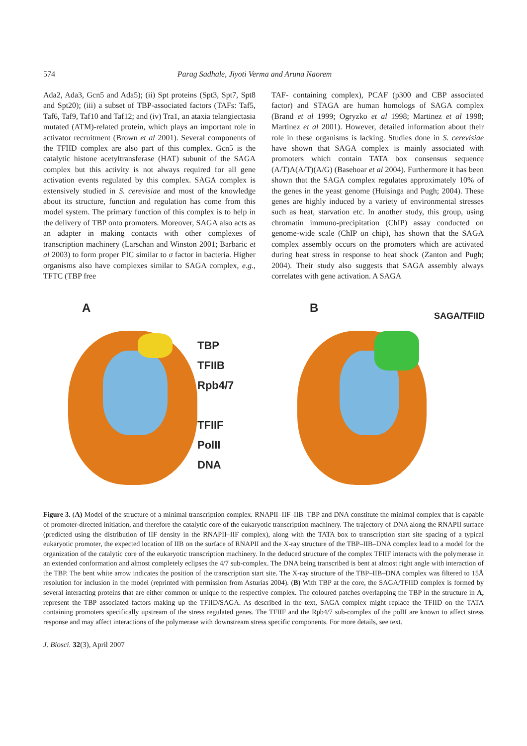574 Parag Sadhale, Jiyoti Verma and Aruna Naorem
Ada2, Ada3, Gcn5 and Ada5); (ii) Spt proteins (Spt3, Spt7, Spt8 and Spt20); (iii) a subset of TBP-associated factors (TAFs: Taf5, Taf6, Taf9, Taf10 and Taf12; and (iv) Tra1, an ataxia telangiectasia mutated (ATM)-related protein, which plays an important role in activator recruitment (Brown et al 2001). Several components of the TFIID complex are also part of this complex. Gcn5 is the catalytic histone acetyltransferase (HAT) subunit of the SAGA complex but this activity is not always required for all gene activation events regulated by this complex. SAGA complex is extensively studied in S. cerevisiae and most of the knowledge about its structure, function and regulation has come from this model system. The primary function of this complex is to help in the delivery of TBP onto promoters. Moreover, SAGA also acts as an adapter in making contacts with other complexes of transcription machinery (Larschan and Winston 2001; Barbaric et al 2003) to form proper PIC similar to σ factor in bacteria. Higher organisms also have complexes similar to SAGA complex, e.g., TFTC (TBP free
TAF- containing complex), PCAF (p300 and CBP associated factor) and STAGA are human homologs of SAGA complex (Brand et al 1999; Ogryzko et al 1998; Martinez et al 1998; Martinez et al 2001). However, detailed information about their role in these organisms is lacking. Studies done in S. cerevisiae have shown that SAGA complex is mainly associated with promoters which contain TATA box consensus sequence (A/T)A(A/T)(A/G) (Basehoar et al 2004). Furthermore it has been shown that the SAGA complex regulates approximately 10% of the genes in the yeast genome (Huisinga and Pugh; 2004). These genes are highly induced by a variety of environmental stresses such as heat, starvation etc. In another study, this group, using chromatin immuno-precipitation (ChIP) assay conducted on genome-wide scale (ChIP on chip), has shown that the SAGA complex assembly occurs on the promoters which are activated during heat stress in response to heat shock (Zanton and Pugh; 2004). Their study also suggests that SAGA assembly always correlates with gene activation. A SAGA
A
TBP
TFIIB
Rpb4/7
TFIIF
PolII
DNA
B
SAGA/TFIID
Figure 3. (A) Model of the structure of a minimal transcription complex. RNAPII–IIF–IIB–TBP and DNA constitute the minimal complex that is capable of promoter-directed initiation, and therefore the catalytic core of the eukaryotic transcription machinery. The trajectory of DNA along the RNAPII surface (predicted using the distribution of IIF density in the RNAPII–IIF complex), along with the TATA box to transcription start site spacing of a typical eukaryotic promoter, the expected location of IIB on the surface of RNAPII and the X-ray structure of the TBP–IIB–DNA complex lead to a model for the organization of the catalytic core of the eukaryotic transcription machinery. In the deduced structure of the complex TFIIF interacts with the polymerase in an extended conformation and almost completely eclipses the 4/7 sub-complex. The DNA being transcribed is bent at almost right angle with interaction of the TBP. The bent white arrow indicates the position of the transcription start site. The X-ray structure of the TBP–IIB–DNA complex was filtered to 15Å resolution for inclusion in the model (reprinted with permission from Asturias 2004). (B) With TBP at the core, the SAGA/TFIID complex is formed by several interacting proteins that are either common or unique to the respective complex. The coloured patches overlapping the TBP in the structure in A, represent the TBP associated factors making up the TFIID/SAGA. As described in the text, SAGA complex might replace the TFIID on the TATA containing promoters specifically upstream of the stress regulated genes. The TFIIF and the Rpb4/7 sub-complex of the polII are known to affect stress response and may affect interactions of the polymerase with downstream stress specific components. For more details, see text.
J. Biosci. 32(3), April 2007